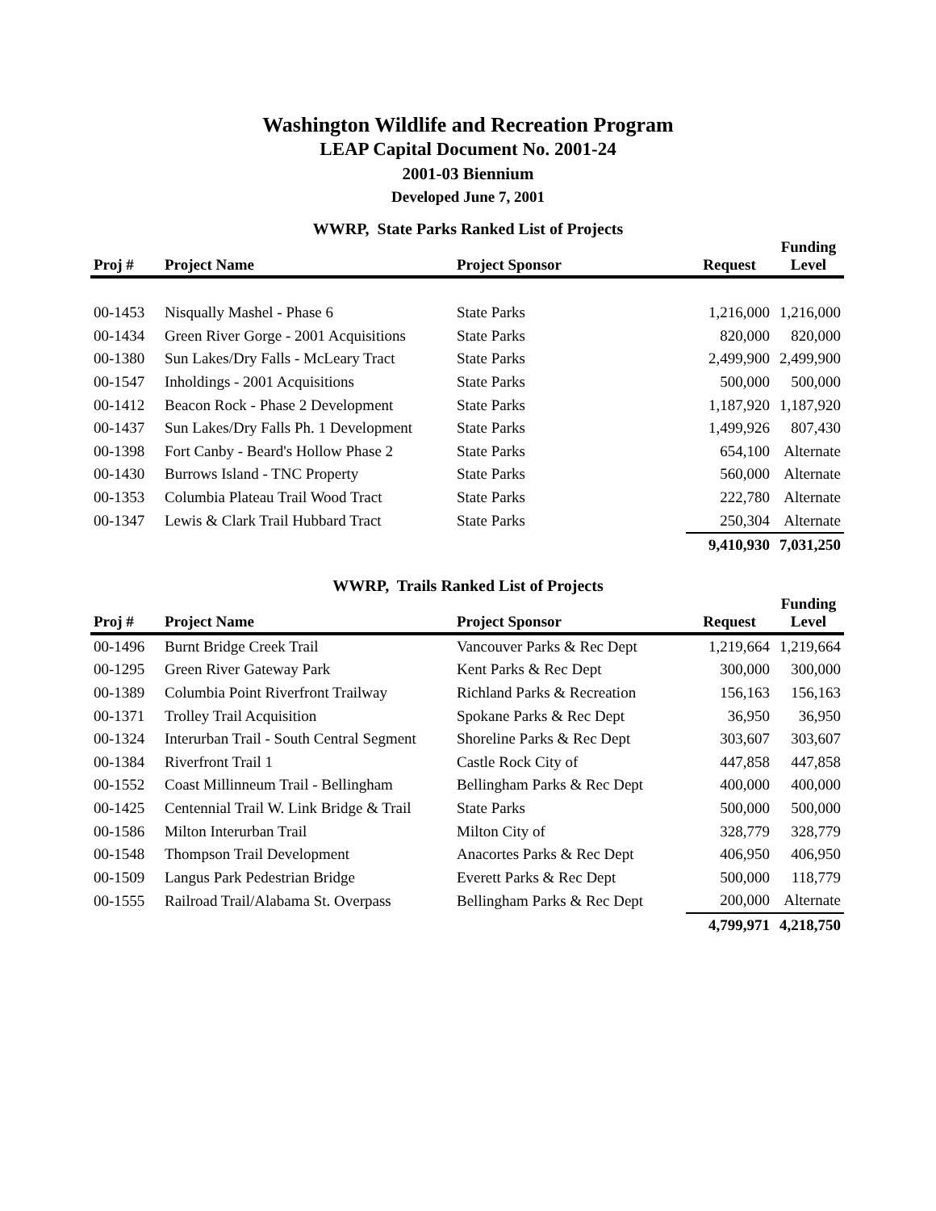Washington Wildlife and Recreation Program
LEAP Capital Document No. 2001-24
2001-03 Biennium
Developed June 7, 2001
WWRP, State Parks Ranked List of Projects
| Proj # | Project Name | Project Sponsor | Request | Funding Level |
| --- | --- | --- | --- | --- |
| 00-1453 | Nisqually Mashel - Phase 6 | State Parks | 1,216,000 | 1,216,000 |
| 00-1434 | Green River Gorge - 2001 Acquisitions | State Parks | 820,000 | 820,000 |
| 00-1380 | Sun Lakes/Dry Falls - McLeary Tract | State Parks | 2,499,900 | 2,499,900 |
| 00-1547 | Inholdings - 2001 Acquisitions | State Parks | 500,000 | 500,000 |
| 00-1412 | Beacon Rock - Phase 2 Development | State Parks | 1,187,920 | 1,187,920 |
| 00-1437 | Sun Lakes/Dry Falls Ph. 1 Development | State Parks | 1,499,926 | 807,430 |
| 00-1398 | Fort Canby - Beard's Hollow Phase 2 | State Parks | 654,100 | Alternate |
| 00-1430 | Burrows Island - TNC Property | State Parks | 560,000 | Alternate |
| 00-1353 | Columbia Plateau Trail Wood Tract | State Parks | 222,780 | Alternate |
| 00-1347 | Lewis & Clark Trail Hubbard Tract | State Parks | 250,304 | Alternate |
| | | | 9,410,930 | 7,031,250 |
WWRP, Trails Ranked List of Projects
| Proj # | Project Name | Project Sponsor | Request | Funding Level |
| --- | --- | --- | --- | --- |
| 00-1496 | Burnt Bridge Creek Trail | Vancouver Parks & Rec Dept | 1,219,664 | 1,219,664 |
| 00-1295 | Green River Gateway Park | Kent Parks & Rec Dept | 300,000 | 300,000 |
| 00-1389 | Columbia Point Riverfront Trailway | Richland Parks & Recreation | 156,163 | 156,163 |
| 00-1371 | Trolley Trail Acquisition | Spokane Parks & Rec Dept | 36,950 | 36,950 |
| 00-1324 | Interurban Trail - South Central Segment | Shoreline Parks & Rec Dept | 303,607 | 303,607 |
| 00-1384 | Riverfront Trail 1 | Castle Rock City of | 447,858 | 447,858 |
| 00-1552 | Coast Millinneum Trail - Bellingham | Bellingham Parks & Rec Dept | 400,000 | 400,000 |
| 00-1425 | Centennial Trail W. Link Bridge & Trail | State Parks | 500,000 | 500,000 |
| 00-1586 | Milton Interurban Trail | Milton City of | 328,779 | 328,779 |
| 00-1548 | Thompson Trail Development | Anacortes Parks & Rec Dept | 406,950 | 406,950 |
| 00-1509 | Langus Park Pedestrian Bridge | Everett Parks & Rec Dept | 500,000 | 118,779 |
| 00-1555 | Railroad Trail/Alabama St. Overpass | Bellingham Parks & Rec Dept | 200,000 | Alternate |
| | | | 4,799,971 | 4,218,750 |